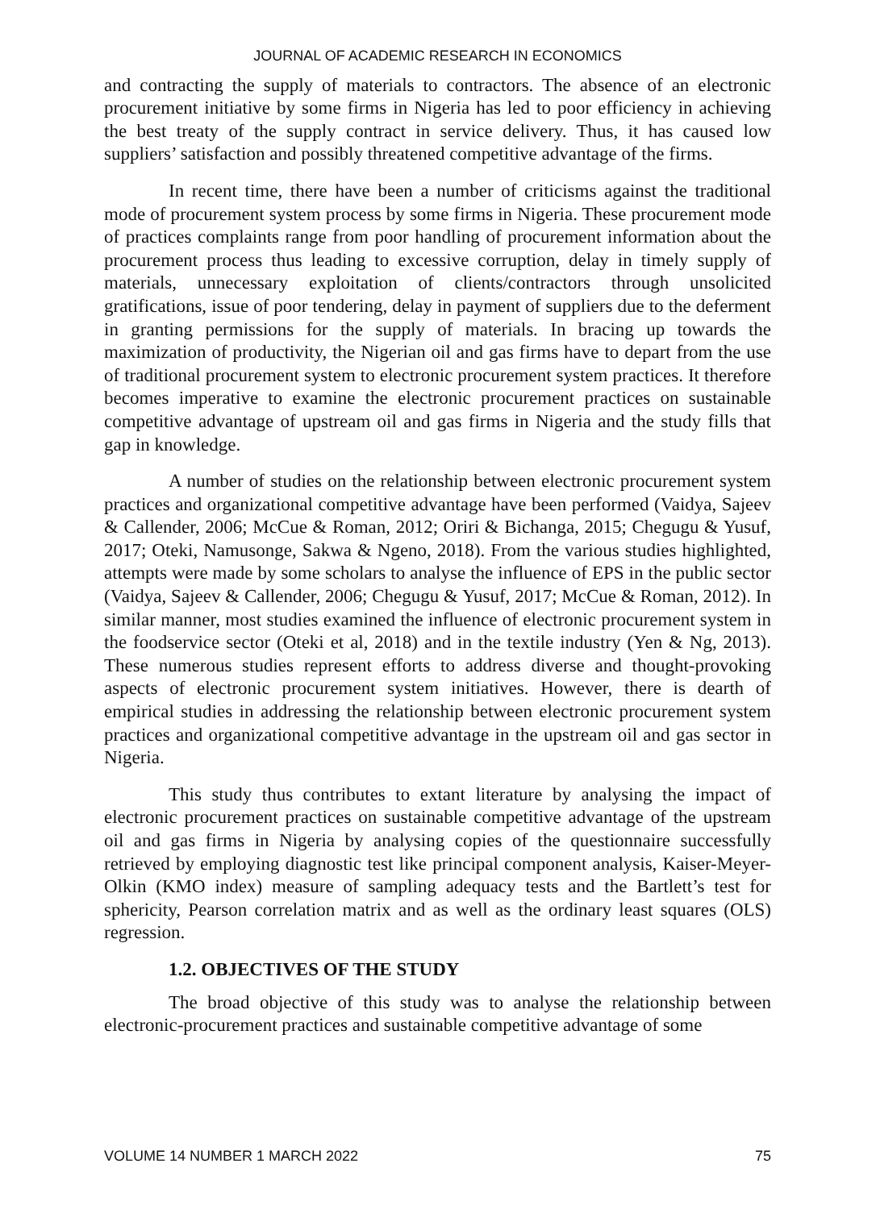JOURNAL OF ACADEMIC RESEARCH IN ECONOMICS
and contracting the supply of materials to contractors. The absence of an electronic procurement initiative by some firms in Nigeria has led to poor efficiency in achieving the best treaty of the supply contract in service delivery. Thus, it has caused low suppliers’ satisfaction and possibly threatened competitive advantage of the firms.
In recent time, there have been a number of criticisms against the traditional mode of procurement system process by some firms in Nigeria. These procurement mode of practices complaints range from poor handling of procurement information about the procurement process thus leading to excessive corruption, delay in timely supply of materials, unnecessary exploitation of clients/contractors through unsolicited gratifications, issue of poor tendering, delay in payment of suppliers due to the deferment in granting permissions for the supply of materials. In bracing up towards the maximization of productivity, the Nigerian oil and gas firms have to depart from the use of traditional procurement system to electronic procurement system practices. It therefore becomes imperative to examine the electronic procurement practices on sustainable competitive advantage of upstream oil and gas firms in Nigeria and the study fills that gap in knowledge.
A number of studies on the relationship between electronic procurement system practices and organizational competitive advantage have been performed (Vaidya, Sajeev & Callender, 2006; McCue & Roman, 2012; Oriri & Bichanga, 2015; Chegugu & Yusuf, 2017; Oteki, Namusonge, Sakwa & Ngeno, 2018). From the various studies highlighted, attempts were made by some scholars to analyse the influence of EPS in the public sector (Vaidya, Sajeev & Callender, 2006; Chegugu & Yusuf, 2017; McCue & Roman, 2012). In similar manner, most studies examined the influence of electronic procurement system in the foodservice sector (Oteki et al, 2018) and in the textile industry (Yen & Ng, 2013). These numerous studies represent efforts to address diverse and thought-provoking aspects of electronic procurement system initiatives. However, there is dearth of empirical studies in addressing the relationship between electronic procurement system practices and organizational competitive advantage in the upstream oil and gas sector in Nigeria.
This study thus contributes to extant literature by analysing the impact of electronic procurement practices on sustainable competitive advantage of the upstream oil and gas firms in Nigeria by analysing copies of the questionnaire successfully retrieved by employing diagnostic test like principal component analysis, Kaiser-Meyer-Olkin (KMO index) measure of sampling adequacy tests and the Bartlett’s test for sphericity, Pearson correlation matrix and as well as the ordinary least squares (OLS) regression.
1.2. OBJECTIVES OF THE STUDY
The broad objective of this study was to analyse the relationship between electronic-procurement practices and sustainable competitive advantage of some
VOLUME 14 NUMBER 1 MARCH 2022 75